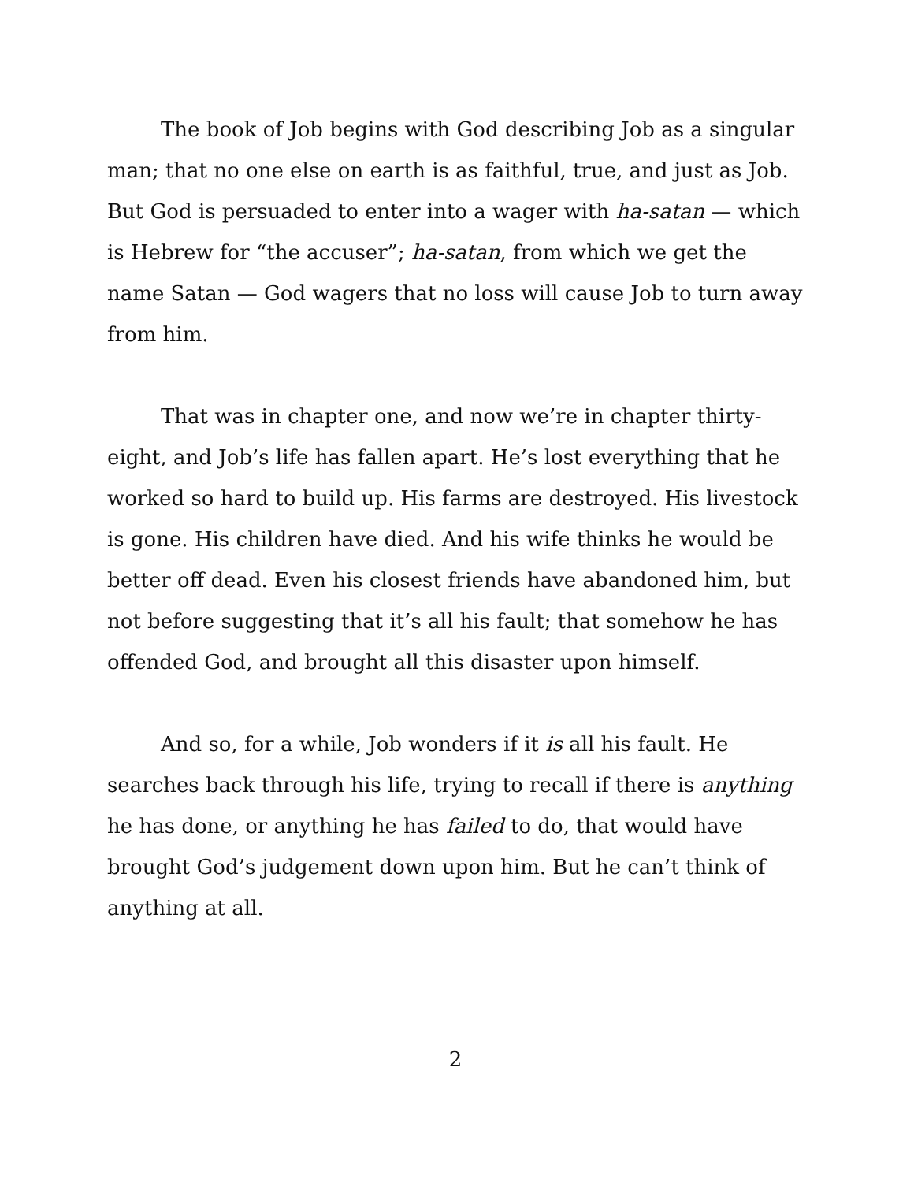The book of Job begins with God describing Job as a singular man; that no one else on earth is as faithful, true, and just as Job. But God is persuaded to enter into a wager with ha-satan — which is Hebrew for “the accuser”; ha-satan, from which we get the name Satan — God wagers that no loss will cause Job to turn away from him.
That was in chapter one, and now we’re in chapter thirty-eight, and Job’s life has fallen apart. He’s lost everything that he worked so hard to build up. His farms are destroyed. His livestock is gone. His children have died. And his wife thinks he would be better off dead. Even his closest friends have abandoned him, but not before suggesting that it’s all his fault; that somehow he has offended God, and brought all this disaster upon himself.
And so, for a while, Job wonders if it is all his fault. He searches back through his life, trying to recall if there is anything he has done, or anything he has failed to do, that would have brought God’s judgement down upon him. But he can’t think of anything at all.
2